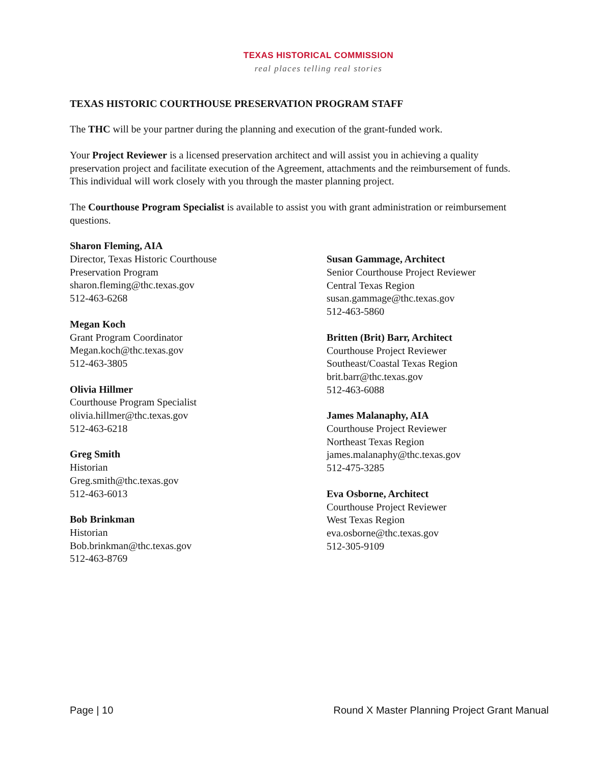TEXAS HISTORICAL COMMISSION
real places telling real stories
TEXAS HISTORIC COURTHOUSE PRESERVATION PROGRAM STAFF
The THC will be your partner during the planning and execution of the grant-funded work.
Your Project Reviewer is a licensed preservation architect and will assist you in achieving a quality preservation project and facilitate execution of the Agreement, attachments and the reimbursement of funds. This individual will work closely with you through the master planning project.
The Courthouse Program Specialist is available to assist you with grant administration or reimbursement questions.
Sharon Fleming, AIA
Director, Texas Historic Courthouse
Preservation Program
sharon.fleming@thc.texas.gov
512-463-6268
Megan Koch
Grant Program Coordinator
Megan.koch@thc.texas.gov
512-463-3805
Olivia Hillmer
Courthouse Program Specialist
olivia.hillmer@thc.texas.gov
512-463-6218
Greg Smith
Historian
Greg.smith@thc.texas.gov
512-463-6013
Bob Brinkman
Historian
Bob.brinkman@thc.texas.gov
512-463-8769
Susan Gammage, Architect
Senior Courthouse Project Reviewer
Central Texas Region
susan.gammage@thc.texas.gov
512-463-5860
Britten (Brit) Barr, Architect
Courthouse Project Reviewer
Southeast/Coastal Texas Region
brit.barr@thc.texas.gov
512-463-6088
James Malanaphy, AIA
Courthouse Project Reviewer
Northeast Texas Region
james.malanaphy@thc.texas.gov
512-475-3285
Eva Osborne, Architect
Courthouse Project Reviewer
West Texas Region
eva.osborne@thc.texas.gov
512-305-9109
Page | 10 Round X Master Planning Project Grant Manual